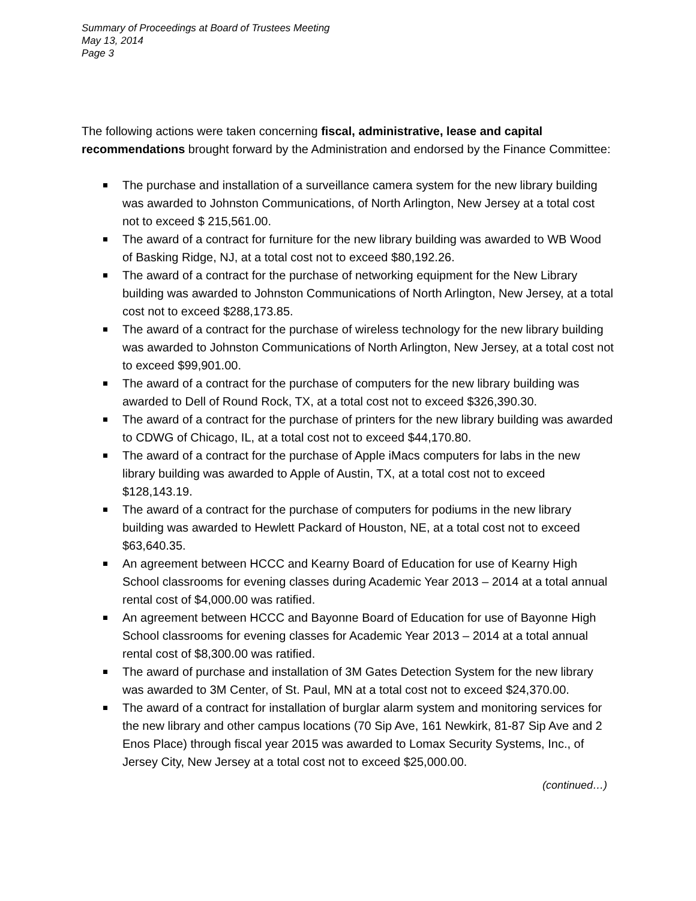Summary of Proceedings at Board of Trustees Meeting
May 13, 2014
Page 3
The following actions were taken concerning fiscal, administrative, lease and capital recommendations brought forward by the Administration and endorsed by the Finance Committee:
The purchase and installation of a surveillance camera system for the new library building was awarded to Johnston Communications, of North Arlington, New Jersey at a total cost not to exceed $ 215,561.00.
The award of a contract for furniture for the new library building was awarded to WB Wood of Basking Ridge, NJ, at a total cost not to exceed $80,192.26.
The award of a contract for the purchase of networking equipment for the New Library building was awarded to Johnston Communications of North Arlington, New Jersey, at a total cost not to exceed $288,173.85.
The award of a contract for the purchase of wireless technology for the new library building was awarded to Johnston Communications of North Arlington, New Jersey, at a total cost not to exceed $99,901.00.
The award of a contract for the purchase of computers for the new library building was awarded to Dell of Round Rock, TX, at a total cost not to exceed $326,390.30.
The award of a contract for the purchase of printers for the new library building was awarded to CDWG of Chicago, IL, at a total cost not to exceed $44,170.80.
The award of a contract for the purchase of Apple iMacs computers for labs in the new library building was awarded to Apple of Austin, TX, at a total cost not to exceed $128,143.19.
The award of a contract for the purchase of computers for podiums in the new library building was awarded to Hewlett Packard of Houston, NE, at a total cost not to exceed $63,640.35.
An agreement between HCCC and Kearny Board of Education for use of Kearny High School classrooms for evening classes during Academic Year 2013 – 2014 at a total annual rental cost of $4,000.00 was ratified.
An agreement between HCCC and Bayonne Board of Education for use of Bayonne High School classrooms for evening classes for Academic Year 2013 – 2014 at a total annual rental cost of $8,300.00 was ratified.
The award of purchase and installation of 3M Gates Detection System for the new library was awarded to 3M Center, of St. Paul, MN at a total cost not to exceed $24,370.00.
The award of a contract for installation of burglar alarm system and monitoring services for the new library and other campus locations (70 Sip Ave, 161 Newkirk, 81-87 Sip Ave and 2 Enos Place) through fiscal year 2015 was awarded to Lomax Security Systems, Inc., of Jersey City, New Jersey at a total cost not to exceed $25,000.00.
(continued…)